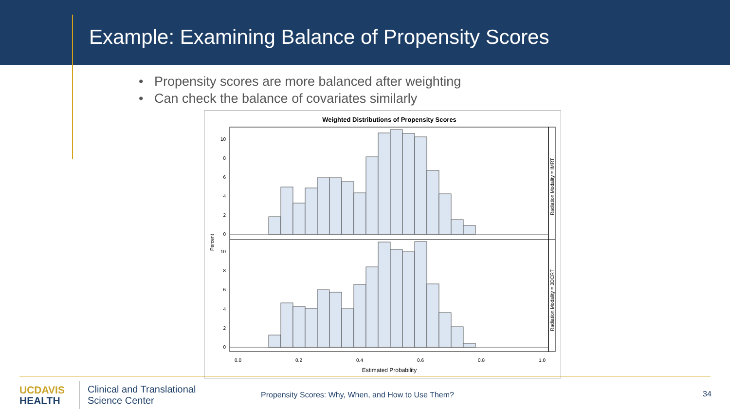Example: Examining Balance of Propensity Scores
• Propensity scores are more balanced after weighting
• Can check the balance of covariates similarly
Weighted Distributions of Propensity Scores
Radiation Modality = IMRT
Radiation Modality = 3DCRT
Percent
10
8
6
4
2
0
10
8
6
4
2
0
0.0
0.2
0.4
0.6
0.8
1.0
Estimated Probability
UC DAVIS
HEALTH
Clinical and Translational
Science Center
Propensity Scores: Why, When, and How to Use Them?
34